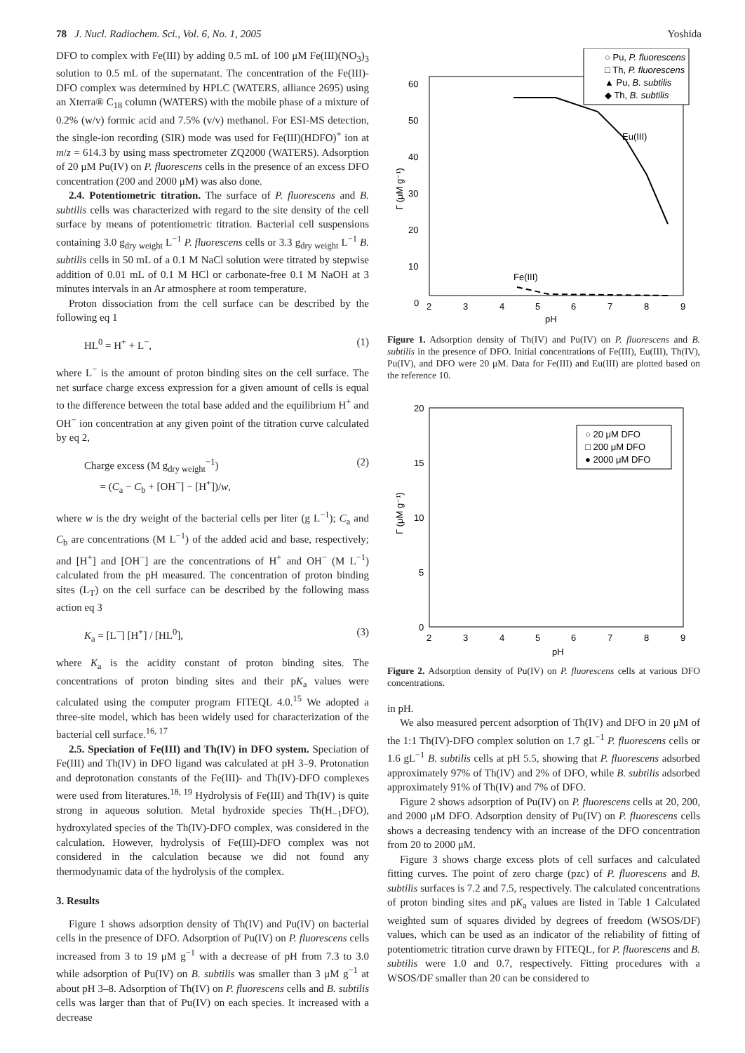78 J. Nucl. Radiochem. Sci., Vol. 6, No. 1, 2005 Yoshida
DFO to complex with Fe(III) by adding 0.5 mL of 100 μM Fe(III)(NO<sub>3</sub>)<sub>3</sub> solution to 0.5 mL of the supernatant. The concentration of the Fe(III)-DFO complex was determined by HPLC (WATERS, alliance 2695) using an Xterra® C<sub>18</sub> column (WATERS) with the mobile phase of a mixture of 0.2% (w/v) formic acid and 7.5% (v/v) methanol. For ESI-MS detection, the single-ion recording (SIR) mode was used for Fe(III)(HDFO)<sup>+</sup> ion at m/z = 614.3 by using mass spectrometer ZQ2000 (WATERS). Adsorption of 20 μM Pu(IV) on P. fluorescens cells in the presence of an excess DFO concentration (200 and 2000 μM) was also done.
2.4. Potentiometric titration. The surface of P. fluorescens and B. subtilis cells was characterized with regard to the site density of the cell surface by means of potentiometric titration. Bacterial cell suspensions containing 3.0 g<sub>dry weight</sub> L<sup>−1</sup> P. fluorescens cells or 3.3 g<sub>dry weight</sub> L<sup>−1</sup> B. subtilis cells in 50 mL of a 0.1 M NaCl solution were titrated by stepwise addition of 0.01 mL of 0.1 M HCl or carbonate-free 0.1 M NaOH at 3 minutes intervals in an Ar atmosphere at room temperature.
Proton dissociation from the cell surface can be described by the following eq 1
HL<sup>0</sup> = H<sup>+</sup> + L<sup>−</sup>, (1)
where L<sup>−</sup> is the amount of proton binding sites on the cell surface. The net surface charge excess expression for a given amount of cells is equal to the difference between the total base added and the equilibrium H<sup>+</sup> and OH<sup>−</sup> ion concentration at any given point of the titration curve calculated by eq 2,
Charge excess (M g<sub>dry weight</sub><sup>−1</sup>)
= (C<sub>a</sub> − C<sub>b</sub> + [OH<sup>−</sup>] − [H<sup>+</sup>])/w, (2)
where w is the dry weight of the bacterial cells per liter (g L<sup>−1</sup>); C<sub>a</sub> and C<sub>b</sub> are concentrations (M L<sup>−1</sup>) of the added acid and base, respectively; and [H<sup>+</sup>] and [OH<sup>−</sup>] are the concentrations of H<sup>+</sup> and OH<sup>−</sup> (M L<sup>−1</sup>) calculated from the pH measured. The concentration of proton binding sites (L<sub>T</sub>) on the cell surface can be described by the following mass action eq 3
K<sub>a</sub> = [L<sup>−</sup>] [H<sup>+</sup>] / [HL<sup>0</sup>], (3)
where K<sub>a</sub> is the acidity constant of proton binding sites. The concentrations of proton binding sites and their pK<sub>a</sub> values were calculated using the computer program FITEQL 4.0.<sup>15</sup> We adopted a three-site model, which has been widely used for characterization of the bacterial cell surface.<sup>16, 17</sup>
2.5. Speciation of Fe(III) and Th(IV) in DFO system. Speciation of Fe(III) and Th(IV) in DFO ligand was calculated at pH 3–9. Protonation and deprotonation constants of the Fe(III)- and Th(IV)-DFO complexes were used from literatures.<sup>18, 19</sup> Hydrolysis of Fe(III) and Th(IV) is quite strong in aqueous solution. Metal hydroxide species Th(H<sub>−1</sub>DFO), hydroxylated species of the Th(IV)-DFO complex, was considered in the calculation. However, hydrolysis of Fe(III)-DFO complex was not considered in the calculation because we did not found any thermodynamic data of the hydrolysis of the complex.
3. Results
Figure 1 shows adsorption density of Th(IV) and Pu(IV) on bacterial cells in the presence of DFO. Adsorption of Pu(IV) on P. fluorescens cells increased from 3 to 19 μM g<sup>−1</sup> with a decrease of pH from 7.3 to 3.0 while adsorption of Pu(IV) on B. subtilis was smaller than 3 μM g<sup>−1</sup> at about pH 3–8. Adsorption of Th(IV) on P. fluorescens cells and B. subtilis cells was larger than that of Pu(IV) on each species. It increased with a decrease
60
50
40
30
20
10
0
2
3
4
5
6
7
8
9
pH
Γ (μM g⁻¹)
Eu(III)
Fe(III)
○ Pu, P. fluorescens
□ Th, P. fluorescens
▲ Pu, B. subtilis
◆ Th, B. subtilis
Figure 1. Adsorption density of Th(IV) and Pu(IV) on P. fluorescens and B. subtilis in the presence of DFO. Initial concentrations of Fe(III), Eu(III), Th(IV), Pu(IV), and DFO were 20 μM. Data for Fe(III) and Eu(III) are plotted based on the reference 10.
20
15
10
5
0
2
3
4
5
6
7
8
9
pH
Γ (μM g⁻¹)
○ 20 μM DFO
□ 200 μM DFO
● 2000 μM DFO
Figure 2. Adsorption density of Pu(IV) on P. fluorescens cells at various DFO concentrations.
in pH.
We also measured percent adsorption of Th(IV) and DFO in 20 μM of the 1:1 Th(IV)-DFO complex solution on 1.7 gL<sup>−1</sup> P. fluorescens cells or 1.6 gL<sup>−1</sup> B. subtilis cells at pH 5.5, showing that P. fluorescens adsorbed approximately 97% of Th(IV) and 2% of DFO, while B. subtilis adsorbed approximately 91% of Th(IV) and 7% of DFO.
Figure 2 shows adsorption of Pu(IV) on P. fluorescens cells at 20, 200, and 2000 μM DFO. Adsorption density of Pu(IV) on P. fluorescens cells shows a decreasing tendency with an increase of the DFO concentration from 20 to 2000 μM.
Figure 3 shows charge excess plots of cell surfaces and calculated fitting curves. The point of zero charge (pzc) of P. fluorescens and B. subtilis surfaces is 7.2 and 7.5, respectively. The calculated concentrations of proton binding sites and pK<sub>a</sub> values are listed in Table 1 Calculated weighted sum of squares divided by degrees of freedom (WSOS/DF) values, which can be used as an indicator of the reliability of fitting of potentiometric titration curve drawn by FITEQL, for P. fluorescens and B. subtilis were 1.0 and 0.7, respectively. Fitting procedures with a WSOS/DF smaller than 20 can be considered to